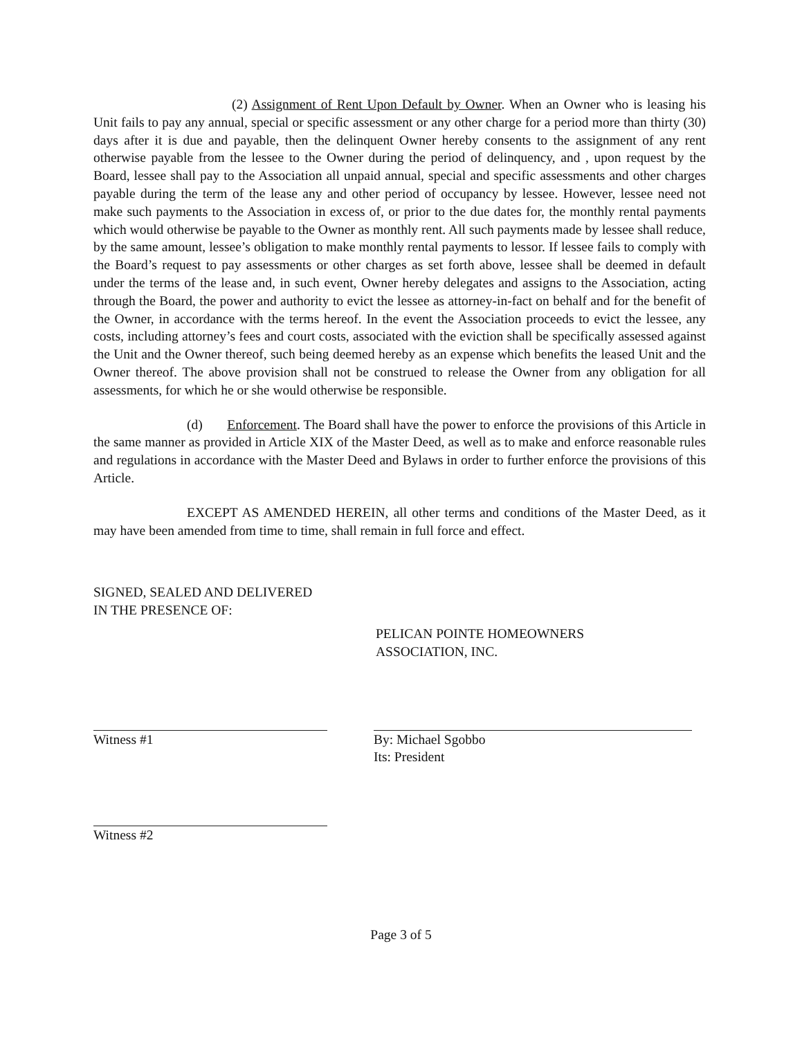(2) Assignment of Rent Upon Default by Owner. When an Owner who is leasing his Unit fails to pay any annual, special or specific assessment or any other charge for a period more than thirty (30) days after it is due and payable, then the delinquent Owner hereby consents to the assignment of any rent otherwise payable from the lessee to the Owner during the period of delinquency, and , upon request by the Board, lessee shall pay to the Association all unpaid annual, special and specific assessments and other charges payable during the term of the lease any and other period of occupancy by lessee. However, lessee need not make such payments to the Association in excess of, or prior to the due dates for, the monthly rental payments which would otherwise be payable to the Owner as monthly rent. All such payments made by lessee shall reduce, by the same amount, lessee’s obligation to make monthly rental payments to lessor. If lessee fails to comply with the Board’s request to pay assessments or other charges as set forth above, lessee shall be deemed in default under the terms of the lease and, in such event, Owner hereby delegates and assigns to the Association, acting through the Board, the power and authority to evict the lessee as attorney-in-fact on behalf and for the benefit of the Owner, in accordance with the terms hereof. In the event the Association proceeds to evict the lessee, any costs, including attorney’s fees and court costs, associated with the eviction shall be specifically assessed against the Unit and the Owner thereof, such being deemed hereby as an expense which benefits the leased Unit and the Owner thereof. The above provision shall not be construed to release the Owner from any obligation for all assessments, for which he or she would otherwise be responsible.
(d) Enforcement. The Board shall have the power to enforce the provisions of this Article in the same manner as provided in Article XIX of the Master Deed, as well as to make and enforce reasonable rules and regulations in accordance with the Master Deed and Bylaws in order to further enforce the provisions of this Article.
EXCEPT AS AMENDED HEREIN, all other terms and conditions of the Master Deed, as it may have been amended from time to time, shall remain in full force and effect.
SIGNED, SEALED AND DELIVERED
IN THE PRESENCE OF:
PELICAN POINTE HOMEOWNERS
ASSOCIATION, INC.
Witness #1 By: Michael Sgobbo
Its: President
Witness #2
Page 3 of 5